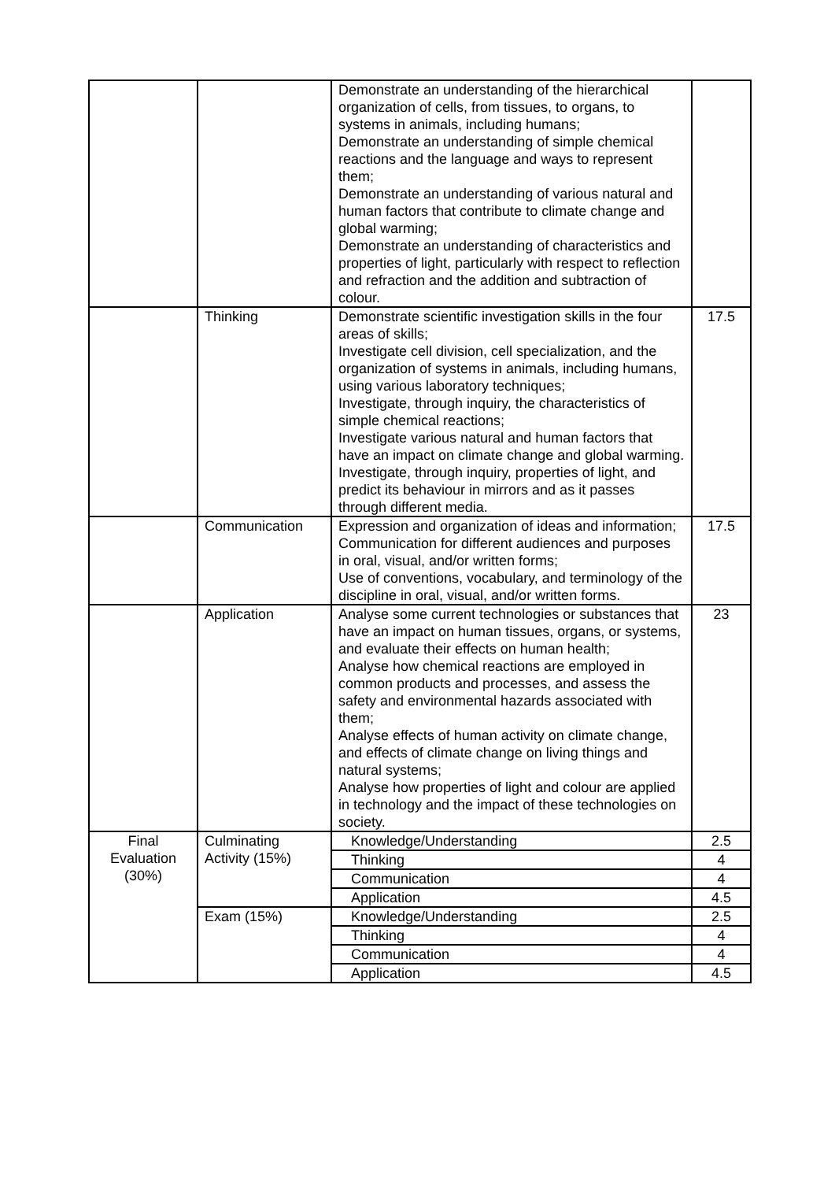| | | Demonstrate an understanding of the hierarchical organization of cells, from tissues, to organs, to systems in animals, including humans; Demonstrate an understanding of simple chemical reactions and the language and ways to represent them; Demonstrate an understanding of various natural and human factors that contribute to climate change and global warming; Demonstrate an understanding of characteristics and properties of light, particularly with respect to reflection and refraction and the addition and subtraction of colour. | |
| | Thinking | Demonstrate scientific investigation skills in the four areas of skills; Investigate cell division, cell specialization, and the organization of systems in animals, including humans, using various laboratory techniques; Investigate, through inquiry, the characteristics of simple chemical reactions; Investigate various natural and human factors that have an impact on climate change and global warming. Investigate, through inquiry, properties of light, and predict its behaviour in mirrors and as it passes through different media. | 17.5 |
| | Communication | Expression and organization of ideas and information; Communication for different audiences and purposes in oral, visual, and/or written forms; Use of conventions, vocabulary, and terminology of the discipline in oral, visual, and/or written forms. | 17.5 |
| | Application | Analyse some current technologies or substances that have an impact on human tissues, organs, or systems, and evaluate their effects on human health; Analyse how chemical reactions are employed in common products and processes, and assess the safety and environmental hazards associated with them; Analyse effects of human activity on climate change, and effects of climate change on living things and natural systems; Analyse how properties of light and colour are applied in technology and the impact of these technologies on society. | 23 |
| Final Evaluation (30%) | Culminating Activity (15%) | Knowledge/Understanding | 2.5 |
| | | Thinking | 4 |
| | | Communication | 4 |
| | | Application | 4.5 |
| | Exam (15%) | Knowledge/Understanding | 2.5 |
| | | Thinking | 4 |
| | | Communication | 4 |
| | | Application | 4.5 |